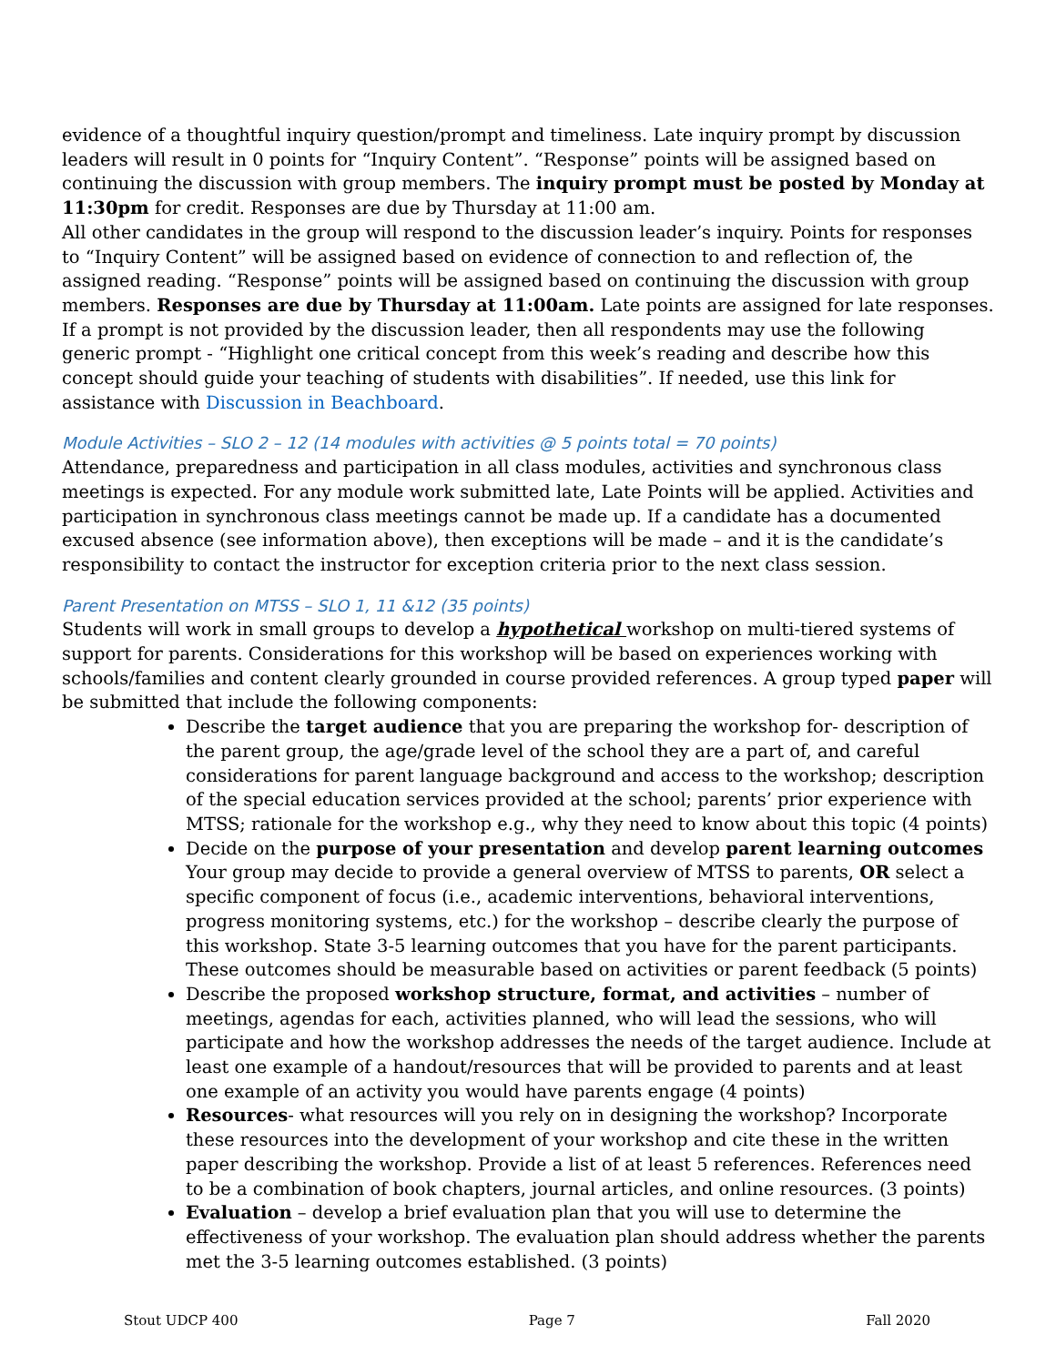evidence of a thoughtful inquiry question/prompt and timeliness. Late inquiry prompt by discussion leaders will result in 0 points for “Inquiry Content”. “Response” points will be assigned based on continuing the discussion with group members. The inquiry prompt must be posted by Monday at 11:30pm for credit. Responses are due by Thursday at 11:00 am.
All other candidates in the group will respond to the discussion leader’s inquiry. Points for responses to “Inquiry Content” will be assigned based on evidence of connection to and reflection of, the assigned reading. “Response” points will be assigned based on continuing the discussion with group members. Responses are due by Thursday at 11:00am. Late points are assigned for late responses. If a prompt is not provided by the discussion leader, then all respondents may use the following generic prompt - “Highlight one critical concept from this week’s reading and describe how this concept should guide your teaching of students with disabilities”. If needed, use this link for assistance with Discussion in Beachboard.
Module Activities – SLO 2 – 12 (14 modules with activities @ 5 points total = 70 points)
Attendance, preparedness and participation in all class modules, activities and synchronous class meetings is expected. For any module work submitted late, Late Points will be applied. Activities and participation in synchronous class meetings cannot be made up. If a candidate has a documented excused absence (see information above), then exceptions will be made – and it is the candidate’s responsibility to contact the instructor for exception criteria prior to the next class session.
Parent Presentation on MTSS – SLO 1, 11 &12 (35 points)
Students will work in small groups to develop a hypothetical workshop on multi-tiered systems of support for parents. Considerations for this workshop will be based on experiences working with schools/families and content clearly grounded in course provided references. A group typed paper will be submitted that include the following components:
Describe the target audience that you are preparing the workshop for- description of the parent group, the age/grade level of the school they are a part of, and careful considerations for parent language background and access to the workshop; description of the special education services provided at the school; parents’ prior experience with MTSS; rationale for the workshop e.g., why they need to know about this topic (4 points)
Decide on the purpose of your presentation and develop parent learning outcomes Your group may decide to provide a general overview of MTSS to parents, OR select a specific component of focus (i.e., academic interventions, behavioral interventions, progress monitoring systems, etc.) for the workshop – describe clearly the purpose of this workshop. State 3-5 learning outcomes that you have for the parent participants. These outcomes should be measurable based on activities or parent feedback (5 points)
Describe the proposed workshop structure, format, and activities – number of meetings, agendas for each, activities planned, who will lead the sessions, who will participate and how the workshop addresses the needs of the target audience. Include at least one example of a handout/resources that will be provided to parents and at least one example of an activity you would have parents engage (4 points)
Resources- what resources will you rely on in designing the workshop? Incorporate these resources into the development of your workshop and cite these in the written paper describing the workshop. Provide a list of at least 5 references. References need to be a combination of book chapters, journal articles, and online resources. (3 points)
Evaluation – develop a brief evaluation plan that you will use to determine the effectiveness of your workshop. The evaluation plan should address whether the parents met the 3-5 learning outcomes established. (3 points)
Stout UDCP 400 Page 7 Fall 2020